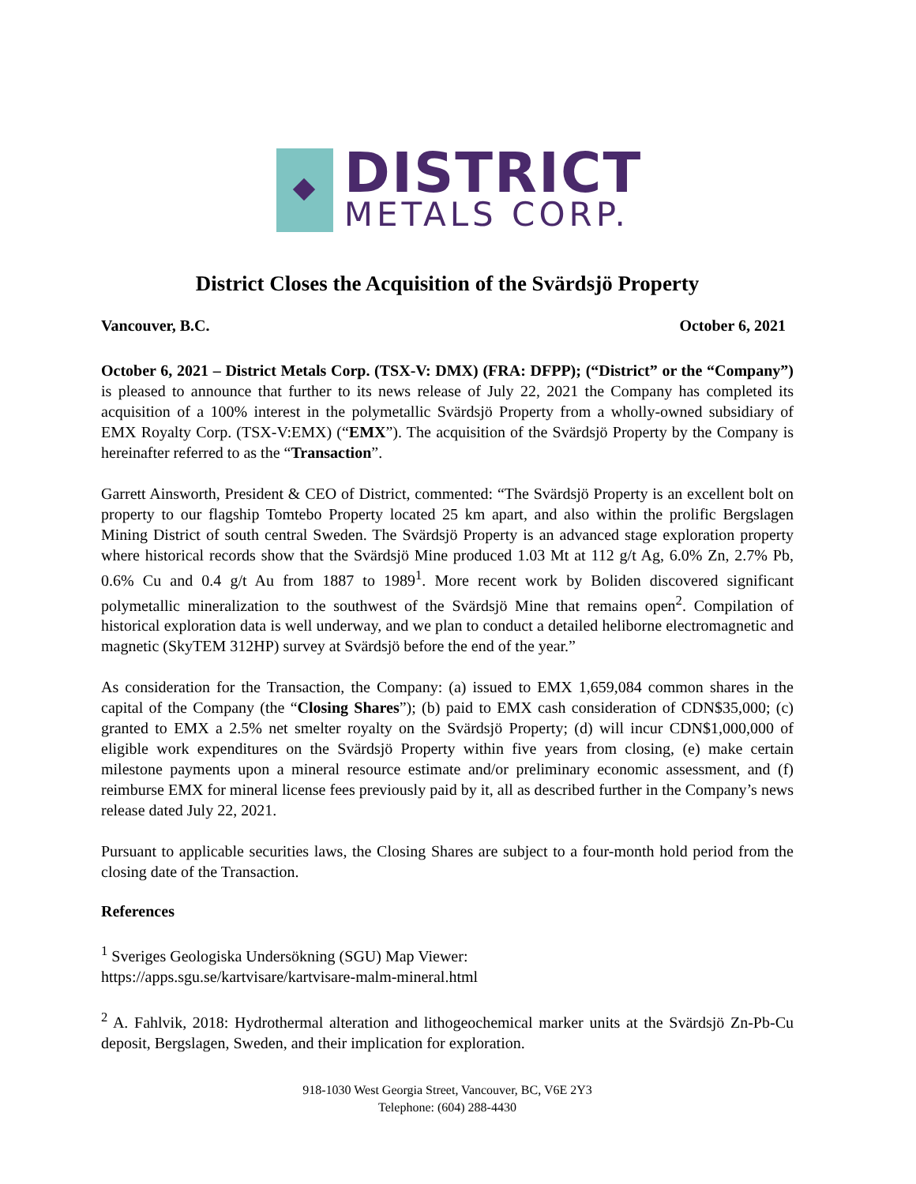DISTRICT
METALS CORP.
District Closes the Acquisition of the Svärdsjö Property
Vancouver, B.C. October 6, 2021
October 6, 2021 – District Metals Corp. (TSX-V: DMX) (FRA: DFPP); (“District” or the “Company”) is pleased to announce that further to its news release of July 22, 2021 the Company has completed its acquisition of a 100% interest in the polymetallic Svärdsjö Property from a wholly-owned subsidiary of EMX Royalty Corp. (TSX-V:EMX) (“EMX”). The acquisition of the Svärdsjö Property by the Company is hereinafter referred to as the “Transaction”.
Garrett Ainsworth, President & CEO of District, commented: “The Svärdsjö Property is an excellent bolt on property to our flagship Tomtebo Property located 25 km apart, and also within the prolific Bergslagen Mining District of south central Sweden. The Svärdsjö Property is an advanced stage exploration property where historical records show that the Svärdsjö Mine produced 1.03 Mt at 112 g/t Ag, 6.0% Zn, 2.7% Pb, 0.6% Cu and 0.4 g/t Au from 1887 to 1989<sup>1</sup>. More recent work by Boliden discovered significant polymetallic mineralization to the southwest of the Svärdsjö Mine that remains open<sup>2</sup>. Compilation of historical exploration data is well underway, and we plan to conduct a detailed heliborne electromagnetic and magnetic (SkyTEM 312HP) survey at Svärdsjö before the end of the year.”
As consideration for the Transaction, the Company: (a) issued to EMX 1,659,084 common shares in the capital of the Company (the “Closing Shares”); (b) paid to EMX cash consideration of CDN$35,000; (c) granted to EMX a 2.5% net smelter royalty on the Svärdsjö Property; (d) will incur CDN$1,000,000 of eligible work expenditures on the Svärdsjö Property within five years from closing, (e) make certain milestone payments upon a mineral resource estimate and/or preliminary economic assessment, and (f) reimburse EMX for mineral license fees previously paid by it, all as described further in the Company’s news release dated July 22, 2021.
Pursuant to applicable securities laws, the Closing Shares are subject to a four-month hold period from the closing date of the Transaction.
References
<sup>1</sup> Sveriges Geologiska Undersökning (SGU) Map Viewer:
https://apps.sgu.se/kartvisare/kartvisare-malm-mineral.html
<sup>2</sup> A. Fahlvik, 2018: Hydrothermal alteration and lithogeochemical marker units at the Svärdsjö Zn-Pb-Cu deposit, Bergslagen, Sweden, and their implication for exploration.
918-1030 West Georgia Street, Vancouver, BC, V6E 2Y3
Telephone: (604) 288-4430